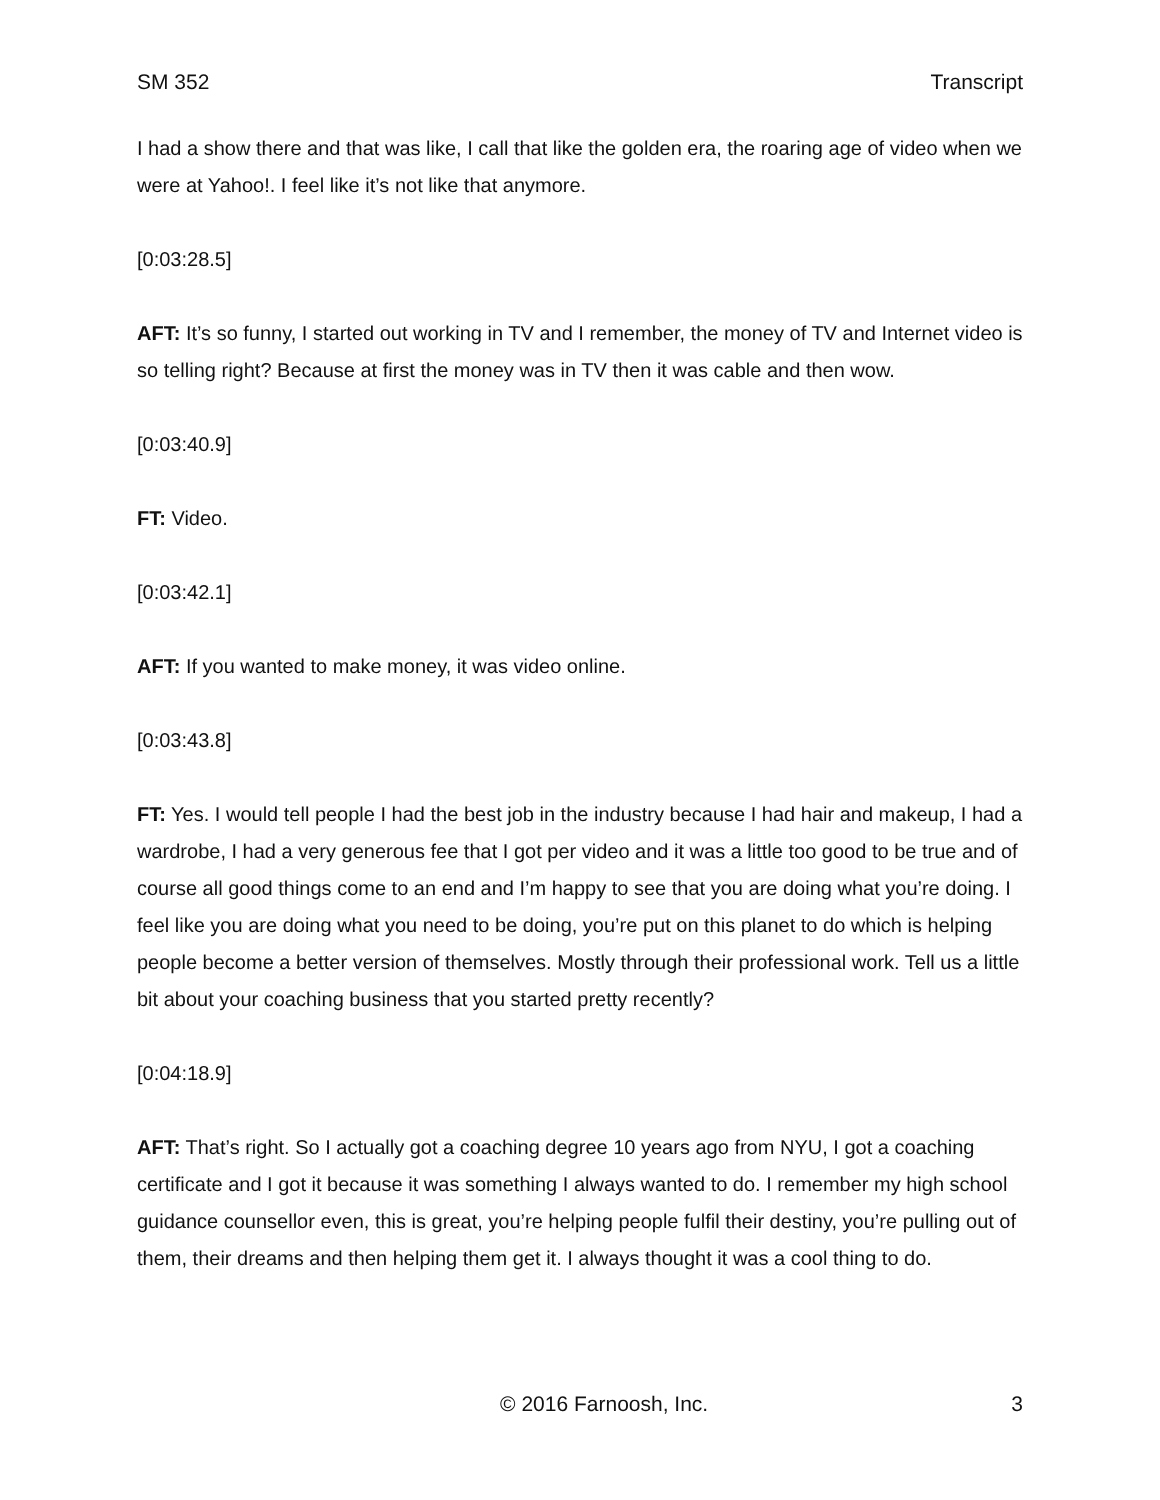SM 352 Transcript
I had a show there and that was like, I call that like the golden era, the roaring age of video when we were at Yahoo!. I feel like it’s not like that anymore.
[0:03:28.5]
AFT: It’s so funny, I started out working in TV and I remember, the money of TV and Internet video is so telling right? Because at first the money was in TV then it was cable and then wow.
[0:03:40.9]
FT: Video.
[0:03:42.1]
AFT: If you wanted to make money, it was video online.
[0:03:43.8]
FT: Yes. I would tell people I had the best job in the industry because I had hair and makeup, I had a wardrobe, I had a very generous fee that I got per video and it was a little too good to be true and of course all good things come to an end and I’m happy to see that you are doing what you’re doing. I feel like you are doing what you need to be doing, you’re put on this planet to do which is helping people become a better version of themselves. Mostly through their professional work. Tell us a little bit about your coaching business that you started pretty recently?
[0:04:18.9]
AFT: That’s right. So I actually got a coaching degree 10 years ago from NYU, I got a coaching certificate and I got it because it was something I always wanted to do. I remember my high school guidance counsellor even, this is great, you’re helping people fulfil their destiny, you’re pulling out of them, their dreams and then helping them get it. I always thought it was a cool thing to do.
© 2016 Farnoosh, Inc. 3